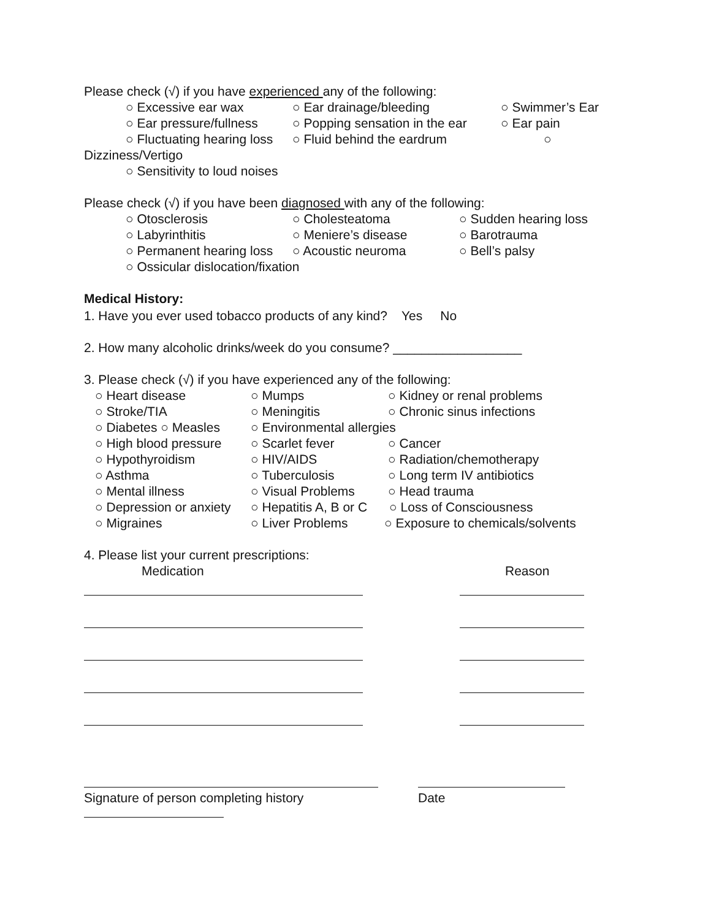Please check (√) if you have experienced any of the following:
○ Excessive ear wax ○ Ear drainage/bleeding ○ Swimmer’s Ear
○ Ear pressure/fullness ○ Popping sensation in the ear ○ Ear pain
○ Fluctuating hearing loss ○ Fluid behind the eardrum ○
Dizziness/Vertigo
○ Sensitivity to loud noises
Please check (√) if you have been diagnosed with any of the following:
○ Otosclerosis ○ Cholesteatoma ○ Sudden hearing loss
○ Labyrinthitis ○ Meniere’s disease ○ Barotrauma
○ Permanent hearing loss ○ Acoustic neuroma ○ Bell’s palsy
○ Ossicular dislocation/fixation
Medical History:
1. Have you ever used tobacco products of any kind? Yes No
2. How many alcoholic drinks/week do you consume? __________________
3. Please check (√) if you have experienced any of the following:
○ Heart disease ○ Mumps ○ Kidney or renal problems
○ Stroke/TIA ○ Meningitis ○ Chronic sinus infections
○ Diabetes ○ Measles ○ Environmental allergies
○ High blood pressure ○ Scarlet fever ○ Cancer
○ Hypothyroidism ○ HIV/AIDS ○ Radiation/chemotherapy
○ Asthma ○ Tuberculosis ○ Long term IV antibiotics
○ Mental illness ○ Visual Problems ○ Head trauma
○ Depression or anxiety ○ Hepatitis A, B or C ○ Loss of Consciousness
○ Migraines ○ Liver Problems ○ Exposure to chemicals/solvents
4. Please list your current prescriptions:
Medication Reason
Signature of person completing history Date